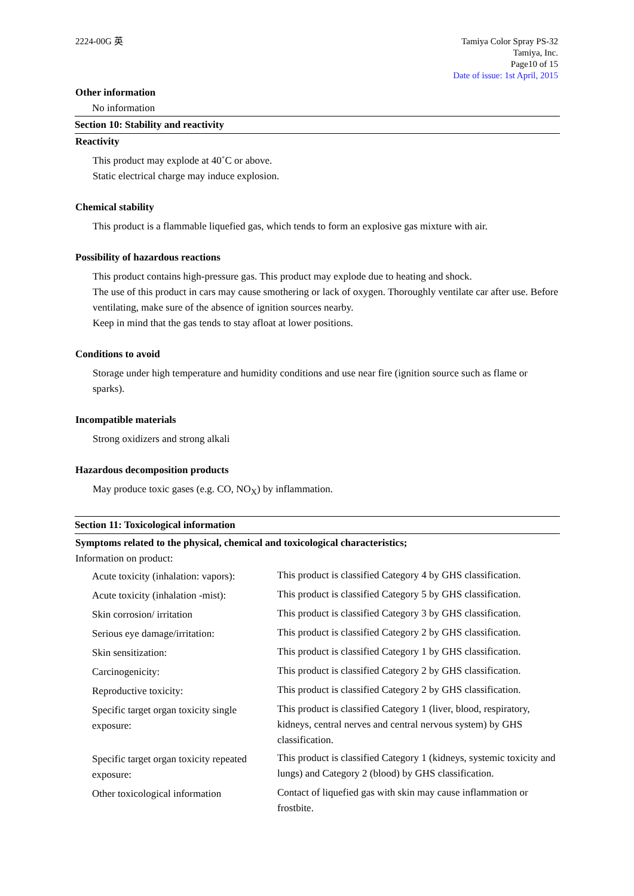2224-00G 英 Tamiya Color Spray PS-32
Tamiya, Inc.
Page10 of 15
Date of issue: 1st April, 2015
Other information
No information
Section 10: Stability and reactivity
Reactivity
This product may explode at 40˚C or above.
Static electrical charge may induce explosion.
Chemical stability
This product is a flammable liquefied gas, which tends to form an explosive gas mixture with air.
Possibility of hazardous reactions
This product contains high-pressure gas. This product may explode due to heating and shock.
The use of this product in cars may cause smothering or lack of oxygen. Thoroughly ventilate car after use. Before ventilating, make sure of the absence of ignition sources nearby.
Keep in mind that the gas tends to stay afloat at lower positions.
Conditions to avoid
Storage under high temperature and humidity conditions and use near fire (ignition source such as flame or sparks).
Incompatible materials
Strong oxidizers and strong alkali
Hazardous decomposition products
May produce toxic gases (e.g. CO, NO<sub>X</sub>) by inflammation.
Section 11: Toxicological information
Symptoms related to the physical, chemical and toxicological characteristics;
Information on product:
| Acute toxicity (inhalation: vapors): | This product is classified Category 4 by GHS classification. |
| Acute toxicity (inhalation -mist): | This product is classified Category 5 by GHS classification. |
| Skin corrosion/ irritation | This product is classified Category 3 by GHS classification. |
| Serious eye damage/irritation: | This product is classified Category 2 by GHS classification. |
| Skin sensitization: | This product is classified Category 1 by GHS classification. |
| Carcinogenicity: | This product is classified Category 2 by GHS classification. |
| Reproductive toxicity: | This product is classified Category 2 by GHS classification. |
| Specific target organ toxicity single exposure: | This product is classified Category 1 (liver, blood, respiratory, kidneys, central nerves and central nervous system) by GHS classification. |
| Specific target organ toxicity repeated exposure: | This product is classified Category 1 (kidneys, systemic toxicity and lungs) and Category 2 (blood) by GHS classification. |
| Other toxicological information | Contact of liquefied gas with skin may cause inflammation or frostbite. |